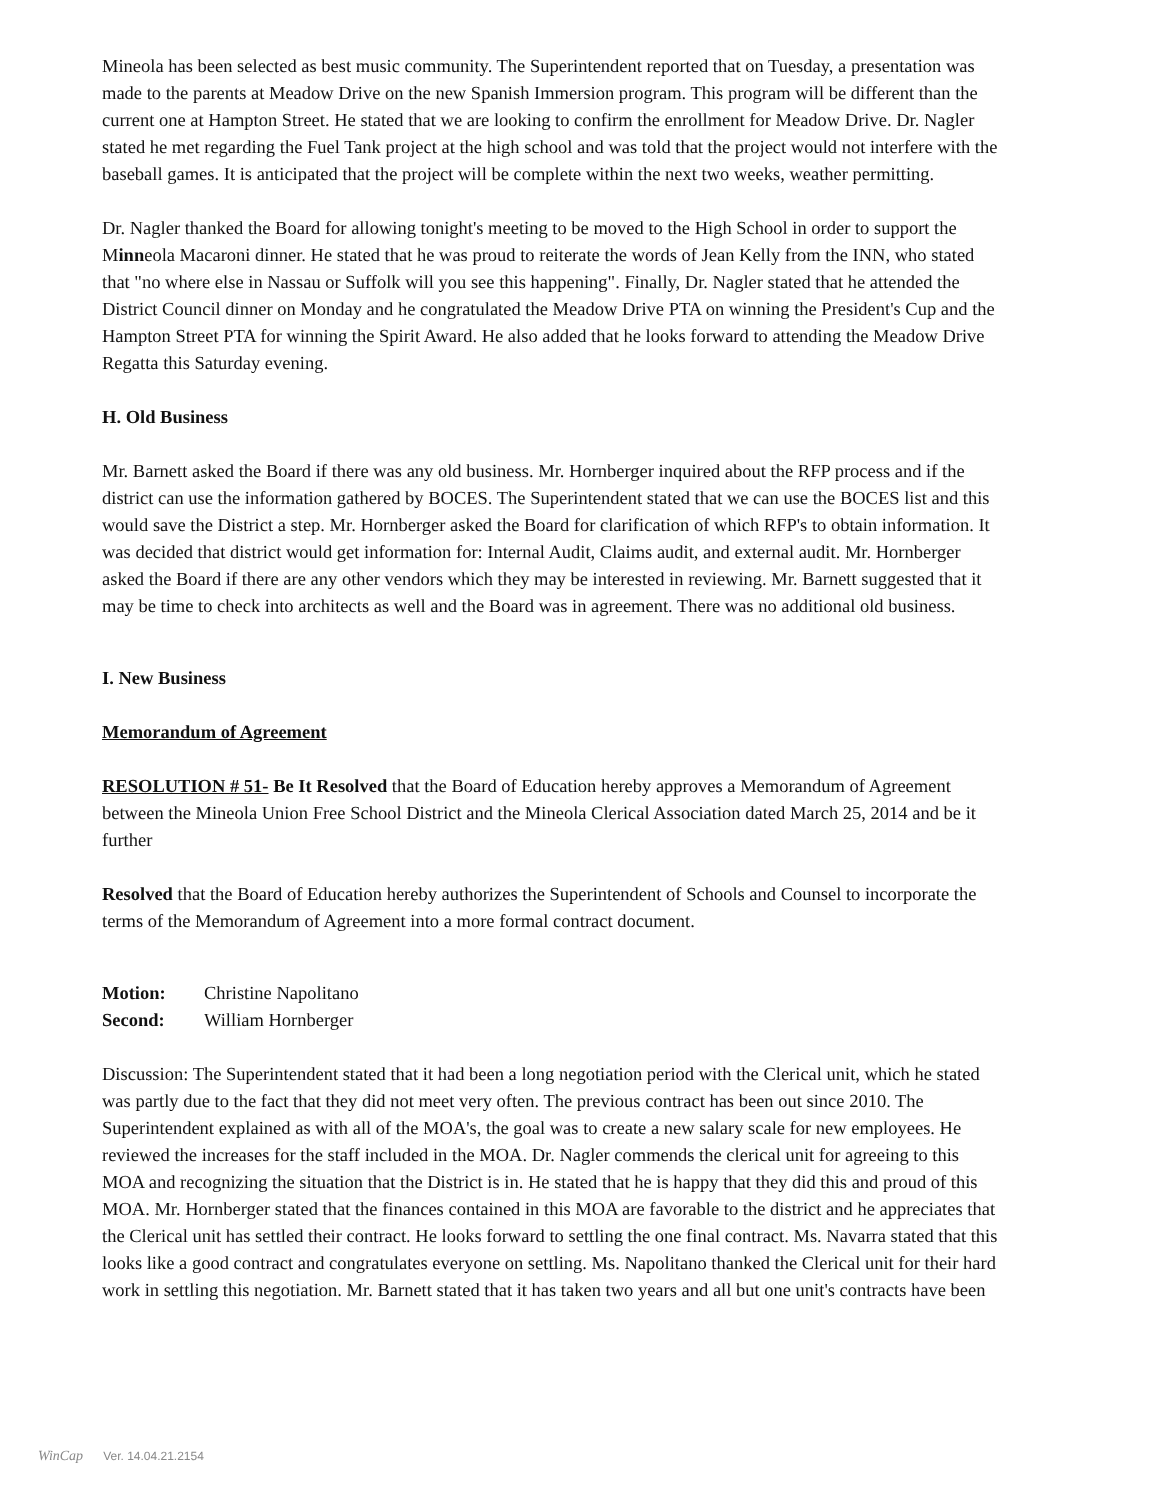Mineola has been selected as best music community. The Superintendent reported that on Tuesday, a presentation was made to the parents at Meadow Drive on the new Spanish Immersion program. This program will be different than the current one at Hampton Street. He stated that we are looking to confirm the enrollment for Meadow Drive. Dr. Nagler stated he met regarding the Fuel Tank project at the high school and was told that the project would not interfere with the baseball games. It is anticipated that the project will be complete within the next two weeks, weather permitting.
Dr. Nagler thanked the Board for allowing tonight's meeting to be moved to the High School in order to support the Minneola Macaroni dinner. He stated that he was proud to reiterate the words of Jean Kelly from the INN, who stated that "no where else in Nassau or Suffolk will you see this happening". Finally, Dr. Nagler stated that he attended the District Council dinner on Monday and he congratulated the Meadow Drive PTA on winning the President's Cup and the Hampton Street PTA for winning the Spirit Award. He also added that he looks forward to attending the Meadow Drive Regatta this Saturday evening.
H. Old Business
Mr. Barnett asked the Board if there was any old business. Mr. Hornberger inquired about the RFP process and if the district can use the information gathered by BOCES. The Superintendent stated that we can use the BOCES list and this would save the District a step. Mr. Hornberger asked the Board for clarification of which RFP's to obtain information. It was decided that district would get information for: Internal Audit, Claims audit, and external audit. Mr. Hornberger asked the Board if there are any other vendors which they may be interested in reviewing. Mr. Barnett suggested that it may be time to check into architects as well and the Board was in agreement. There was no additional old business.
I. New Business
Memorandum of Agreement
RESOLUTION # 51- Be It Resolved that the Board of Education hereby approves a Memorandum of Agreement between the Mineola Union Free School District and the Mineola Clerical Association dated March 25, 2014 and be it further
Resolved that the Board of Education hereby authorizes the Superintendent of Schools and Counsel to incorporate the terms of the Memorandum of Agreement into a more formal contract document.
| Motion: | Christine Napolitano |
| Second: | William Hornberger |
Discussion: The Superintendent stated that it had been a long negotiation period with the Clerical unit, which he stated was partly due to the fact that they did not meet very often. The previous contract has been out since 2010. The Superintendent explained as with all of the MOA's, the goal was to create a new salary scale for new employees. He reviewed the increases for the staff included in the MOA. Dr. Nagler commends the clerical unit for agreeing to this MOA and recognizing the situation that the District is in. He stated that he is happy that they did this and proud of this MOA. Mr. Hornberger stated that the finances contained in this MOA are favorable to the district and he appreciates that the Clerical unit has settled their contract. He looks forward to settling the one final contract. Ms. Navarra stated that this looks like a good contract and congratulates everyone on settling. Ms. Napolitano thanked the Clerical unit for their hard work in settling this negotiation. Mr. Barnett stated that it has taken two years and all but one unit's contracts have been
WinCap Ver. 14.04.21.2154